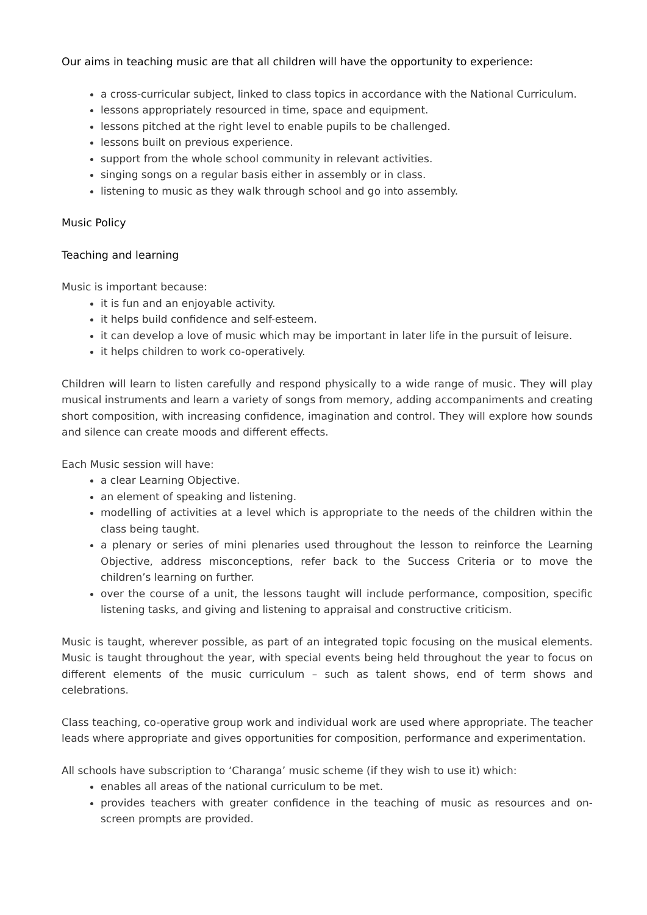Our aims in teaching music are that all children will have the opportunity to experience:
a cross-curricular subject, linked to class topics in accordance with the National Curriculum.
lessons appropriately resourced in time, space and equipment.
lessons pitched at the right level to enable pupils to be challenged.
lessons built on previous experience.
support from the whole school community in relevant activities.
singing songs on a regular basis either in assembly or in class.
listening to music as they walk through school and go into assembly.
Music Policy
Teaching and learning
Music is important because:
it is fun and an enjoyable activity.
it helps build confidence and self-esteem.
it can develop a love of music which may be important in later life in the pursuit of leisure.
it helps children to work co-operatively.
Children will learn to listen carefully and respond physically to a wide range of music. They will play musical instruments and learn a variety of songs from memory, adding accompaniments and creating short composition, with increasing confidence, imagination and control. They will explore how sounds and silence can create moods and different effects.
Each Music session will have:
a clear Learning Objective.
an element of speaking and listening.
modelling of activities at a level which is appropriate to the needs of the children within the class being taught.
a plenary or series of mini plenaries used throughout the lesson to reinforce the Learning Objective, address misconceptions, refer back to the Success Criteria or to move the children’s learning on further.
over the course of a unit, the lessons taught will include performance, composition, specific listening tasks, and giving and listening to appraisal and constructive criticism.
Music is taught, wherever possible, as part of an integrated topic focusing on the musical elements. Music is taught throughout the year, with special events being held throughout the year to focus on different elements of the music curriculum – such as talent shows, end of term shows and celebrations.
Class teaching, co-operative group work and individual work are used where appropriate. The teacher leads where appropriate and gives opportunities for composition, performance and experimentation.
All schools have subscription to ‘Charanga’ music scheme (if they wish to use it) which:
enables all areas of the national curriculum to be met.
provides teachers with greater confidence in the teaching of music as resources and on-screen prompts are provided.